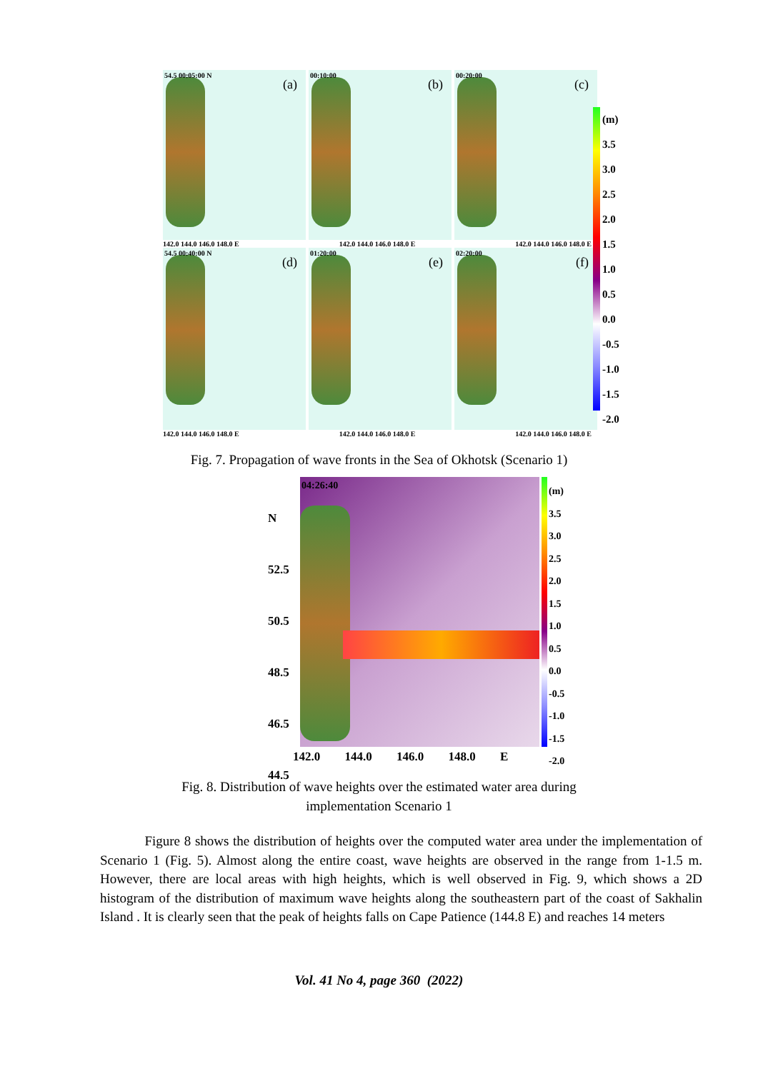54.5 00:05:00 N
(a)
00:10:00
(b)
00:20:00
(c)
142.0 144.0 146.0 148.0 E 142.0 144.0 146.0 148.0 E 142.0 144.0 146.0 148.0 E
54.5 00:40:00 N
(d)
01:20:00
(e)
02:20:00
(f)
142.0 144.0 146.0 148.0 E 142.0 144.0 146.0 148.0 E 142.0 144.0 146.0 148.0 E
(m)
3.5
3.0
2.5
2.0
1.5
1.0
0.5
0.0
-0.5
-1.0
-1.5
-2.0
Fig. 7. Propagation of wave fronts in the Sea of Okhotsk (Scenario 1)
04:26:40
N
52.5
50.5
48.5
46.5
44.5
142.0 144.0 146.0 148.0 E
(m)
3.5
3.0
2.5
2.0
1.5
1.0
0.5
0.0
-0.5
-1.0
-1.5
-2.0
Fig. 8. Distribution of wave heights over the estimated water area during
implementation Scenario 1
Figure 8 shows the distribution of heights over the computed water area under the implementation of Scenario 1 (Fig. 5). Almost along the entire coast, wave heights are observed in the range from 1-1.5 m. However, there are local areas with high heights, which is well observed in Fig. 9, which shows a 2D histogram of the distribution of maximum wave heights along the southeastern part of the coast of Sakhalin Island . It is clearly seen that the peak of heights falls on Cape Patience (144.8 E) and reaches 14 meters
Vol. 41 No 4, page 360 (2022)